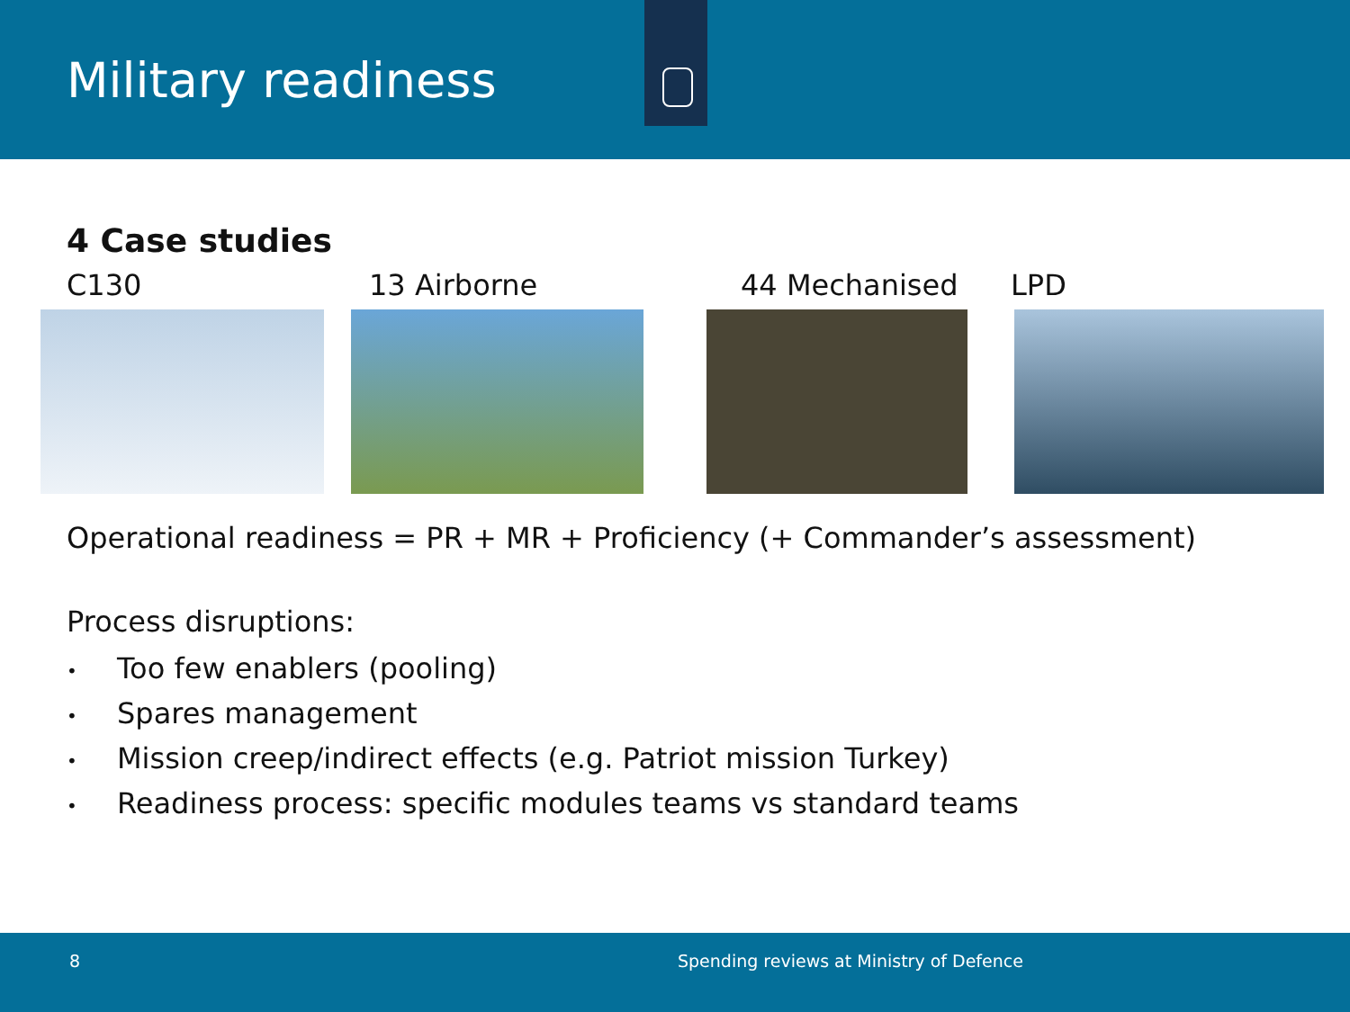Military readiness
4 Case studies
C130 13 Airborne 44 Mechanised LPD
Operational readiness = PR + MR + Proficiency (+ Commander’s assessment)
Process disruptions:
• Too few enablers (pooling)
• Spares management
• Mission creep/indirect effects (e.g. Patriot mission Turkey)
• Readiness process: specific modules teams vs standard teams
8 Spending reviews at Ministry of Defence